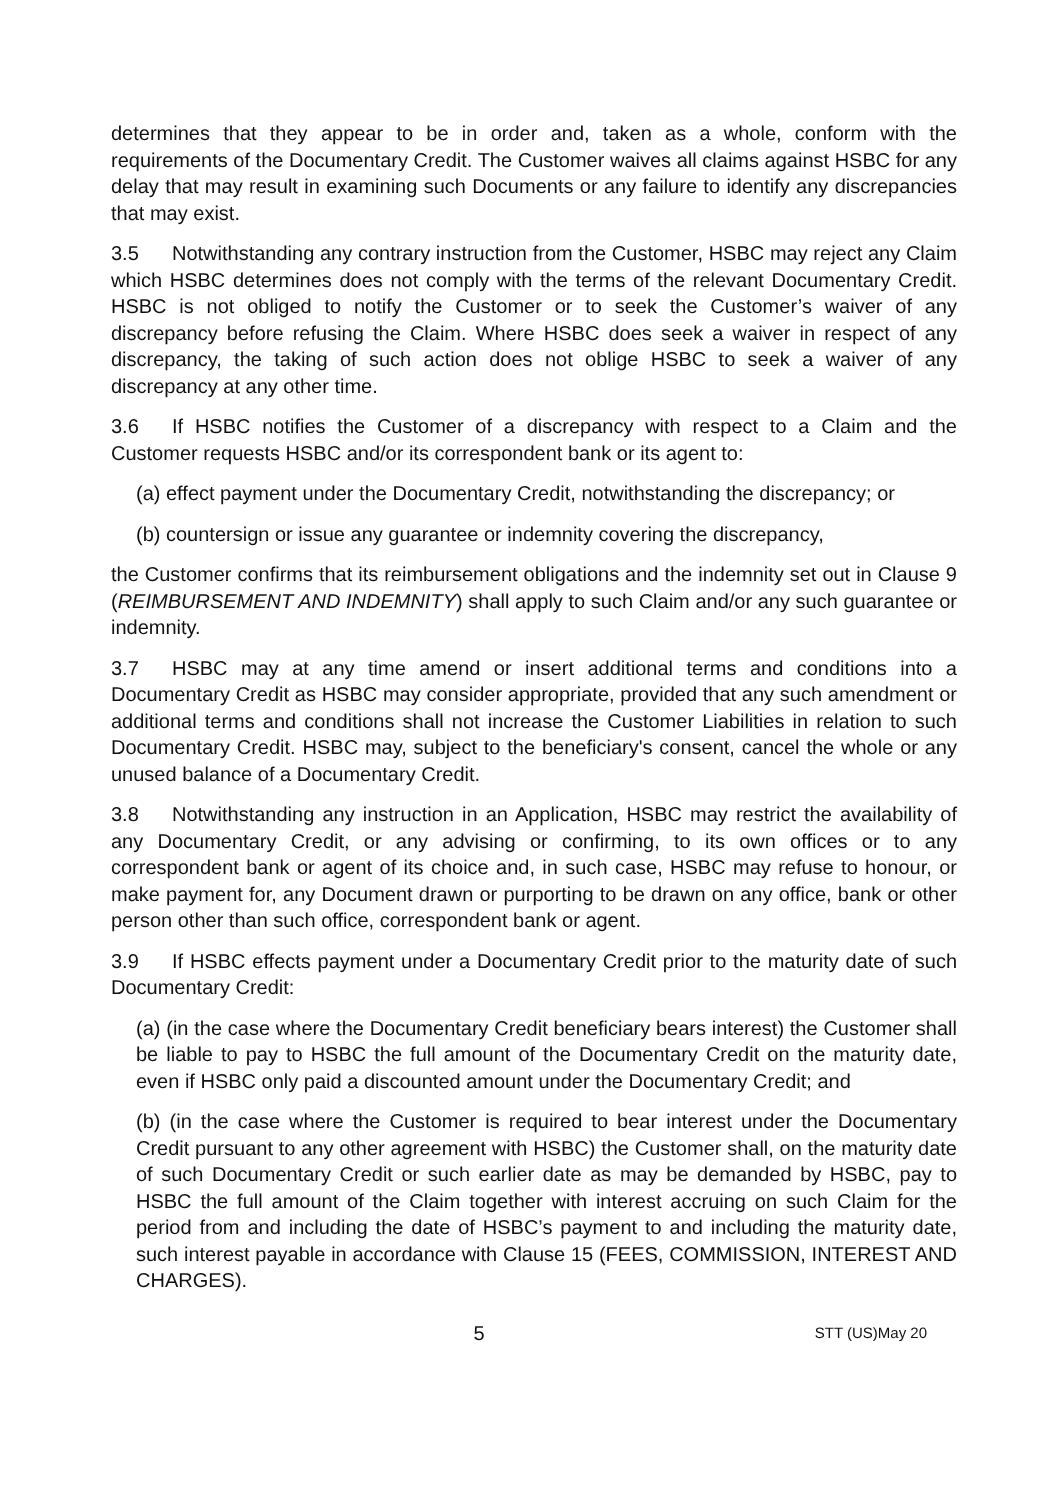determines that they appear to be in order and, taken as a whole, conform with the requirements of the Documentary Credit. The Customer waives all claims against HSBC for any delay that may result in examining such Documents or any failure to identify any discrepancies that may exist.
3.5 Notwithstanding any contrary instruction from the Customer, HSBC may reject any Claim which HSBC determines does not comply with the terms of the relevant Documentary Credit. HSBC is not obliged to notify the Customer or to seek the Customer’s waiver of any discrepancy before refusing the Claim. Where HSBC does seek a waiver in respect of any discrepancy, the taking of such action does not oblige HSBC to seek a waiver of any discrepancy at any other time.
3.6 If HSBC notifies the Customer of a discrepancy with respect to a Claim and the Customer requests HSBC and/or its correspondent bank or its agent to:
(a) effect payment under the Documentary Credit, notwithstanding the discrepancy; or
(b) countersign or issue any guarantee or indemnity covering the discrepancy,
the Customer confirms that its reimbursement obligations and the indemnity set out in Clause 9 (REIMBURSEMENT AND INDEMNITY) shall apply to such Claim and/or any such guarantee or indemnity.
3.7 HSBC may at any time amend or insert additional terms and conditions into a Documentary Credit as HSBC may consider appropriate, provided that any such amendment or additional terms and conditions shall not increase the Customer Liabilities in relation to such Documentary Credit. HSBC may, subject to the beneficiary's consent, cancel the whole or any unused balance of a Documentary Credit.
3.8 Notwithstanding any instruction in an Application, HSBC may restrict the availability of any Documentary Credit, or any advising or confirming, to its own offices or to any correspondent bank or agent of its choice and, in such case, HSBC may refuse to honour, or make payment for, any Document drawn or purporting to be drawn on any office, bank or other person other than such office, correspondent bank or agent.
3.9 If HSBC effects payment under a Documentary Credit prior to the maturity date of such Documentary Credit:
(a) (in the case where the Documentary Credit beneficiary bears interest) the Customer shall be liable to pay to HSBC the full amount of the Documentary Credit on the maturity date, even if HSBC only paid a discounted amount under the Documentary Credit; and
(b) (in the case where the Customer is required to bear interest under the Documentary Credit pursuant to any other agreement with HSBC) the Customer shall, on the maturity date of such Documentary Credit or such earlier date as may be demanded by HSBC, pay to HSBC the full amount of the Claim together with interest accruing on such Claim for the period from and including the date of HSBC’s payment to and including the maturity date, such interest payable in accordance with Clause 15 (FEES, COMMISSION, INTEREST AND CHARGES).
5 STT (US)May 20